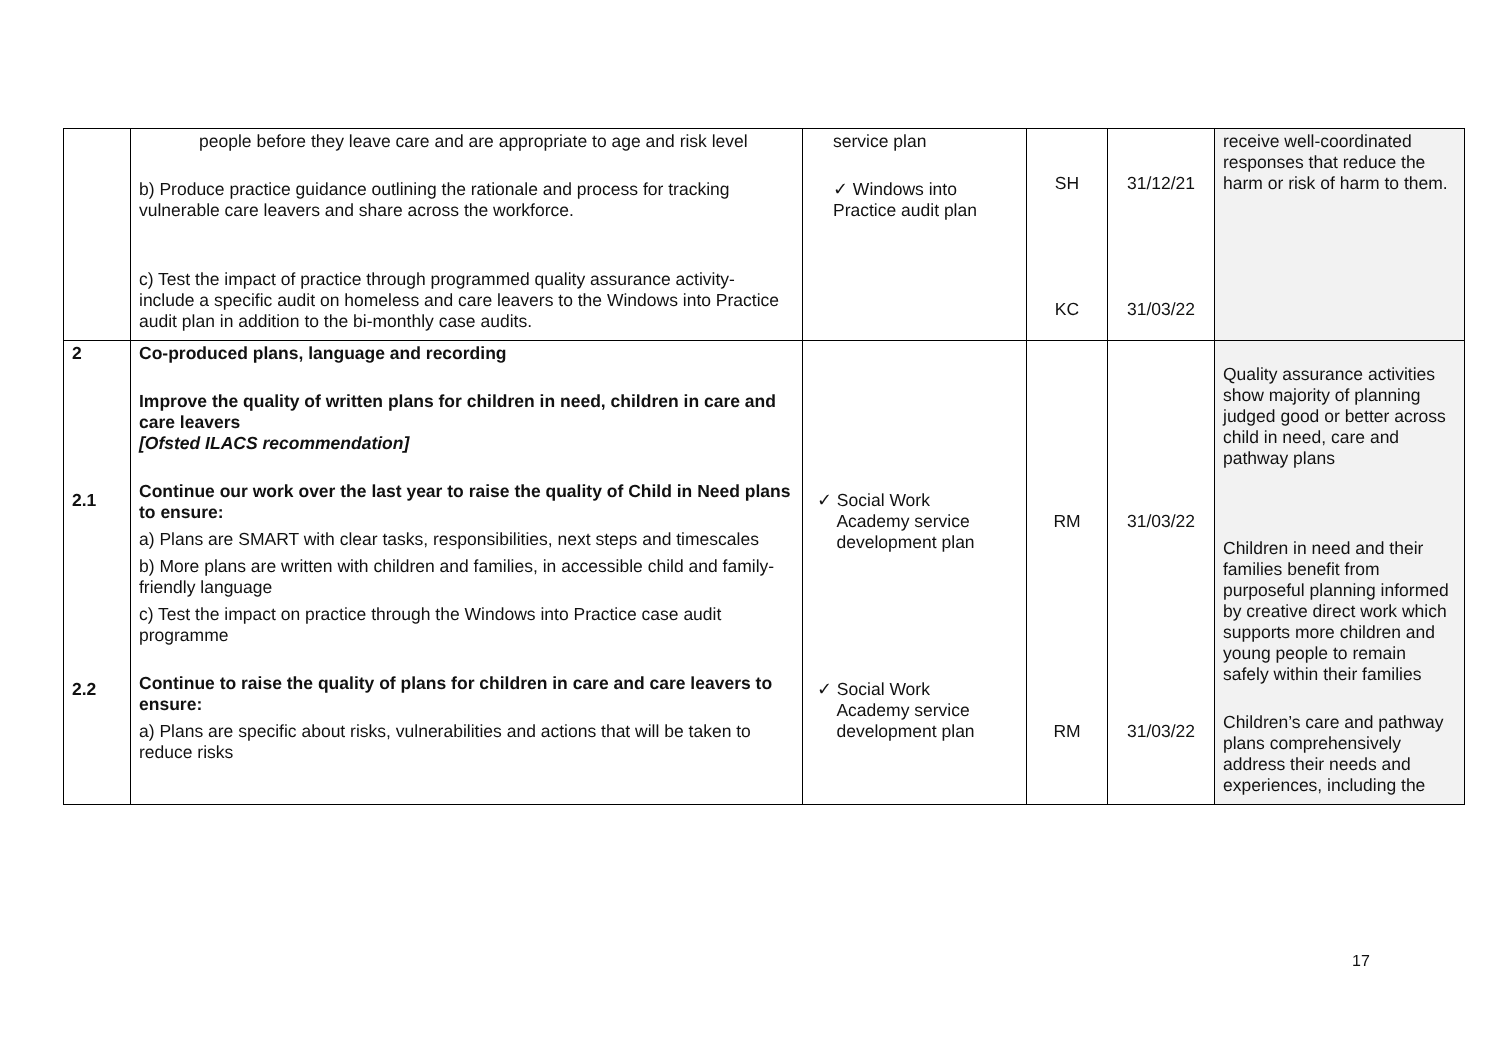| | people before they leave care and are appropriate to age and risk level b) Produce practice guidance outlining the rationale and process for tracking vulnerable care leavers and share across the workforce. c) Test the impact of practice through programmed quality assurance activity- include a specific audit on homeless and care leavers to the Windows into Practice audit plan in addition to the bi-monthly case audits. | service plan ✓ Windows into Practice audit plan | SH KC | 31/12/21 31/03/22 | receive well-coordinated responses that reduce the harm or risk of harm to them. |
| 2 2.1 2.2 | Co-produced plans, language and recording Improve the quality of written plans for children in need, children in care and care leavers [Ofsted ILACS recommendation] Continue our work over the last year to raise the quality of Child in Need plans to ensure: a) Plans are SMART with clear tasks, responsibilities, next steps and timescales b) More plans are written with children and families, in accessible child and family-friendly language c) Test the impact on practice through the Windows into Practice case audit programme Continue to raise the quality of plans for children in care and care leavers to ensure: a) Plans are specific about risks, vulnerabilities and actions that will be taken to reduce risks | ✓ Social Work Academy service development plan ✓ Social Work Academy service development plan | RM RM | 31/03/22 31/03/22 | Quality assurance activities show majority of planning judged good or better across child in need, care and pathway plans Children in need and their families benefit from purposeful planning informed by creative direct work which supports more children and young people to remain safely within their families Children’s care and pathway plans comprehensively address their needs and experiences, including the |
17